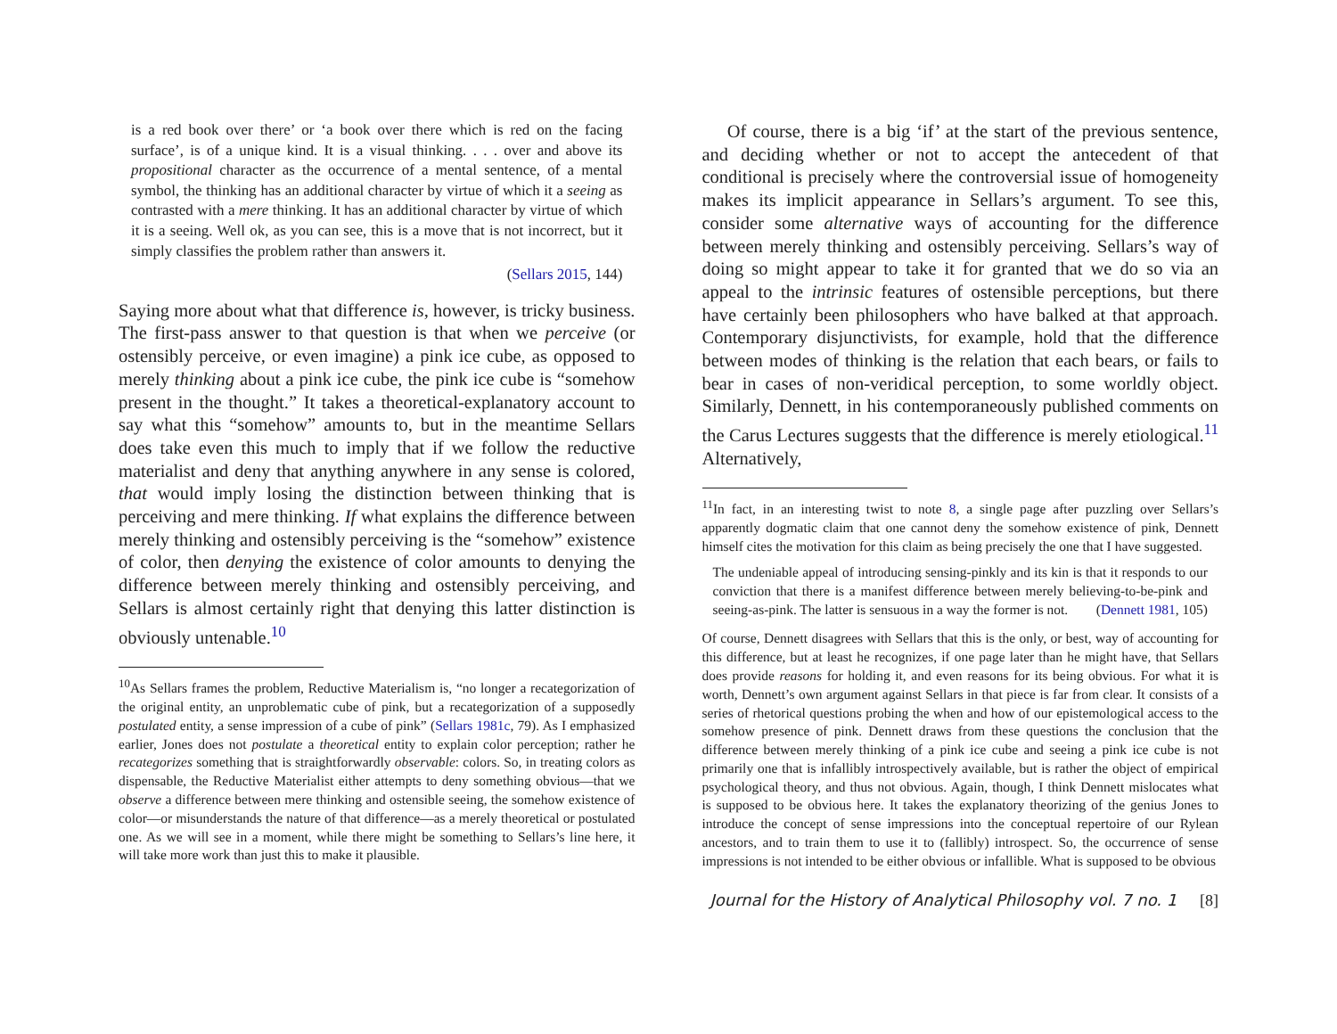is a red book over there’ or ‘a book over there which is red on the facing surface’, is of a unique kind. It is a visual thinking. . . . over and above its propositional character as the occurrence of a mental sentence, of a mental symbol, the thinking has an additional character by virtue of which it a seeing as contrasted with a mere thinking. It has an additional character by virtue of which it is a seeing. Well ok, as you can see, this is a move that is not incorrect, but it simply classifies the problem rather than answers it.
(Sellars 2015, 144)
Saying more about what that difference is, however, is tricky business. The first-pass answer to that question is that when we perceive (or ostensibly perceive, or even imagine) a pink ice cube, as opposed to merely thinking about a pink ice cube, the pink ice cube is “somehow present in the thought.” It takes a theoretical-explanatory account to say what this “somehow” amounts to, but in the meantime Sellars does take even this much to imply that if we follow the reductive materialist and deny that anything anywhere in any sense is colored, that would imply losing the distinction between thinking that is perceiving and mere thinking. If what explains the difference between merely thinking and ostensibly perceiving is the “somehow” existence of color, then denying the existence of color amounts to denying the difference between merely thinking and ostensibly perceiving, and Sellars is almost certainly right that denying this latter distinction is obviously untenable.<sup>10</sup>
<sup>10</sup> As Sellars frames the problem, Reductive Materialism is, “no longer a recategorization of the original entity, an unproblematic cube of pink, but a recategorization of a supposedly postulated entity, a sense impression of a cube of pink” (Sellars 1981c, 79). As I emphasized earlier, Jones does not postulate a theoretical entity to explain color perception; rather he recategorizes something that is straightforwardly observable: colors. So, in treating colors as dispensable, the Reductive Materialist either attempts to deny something obvious—that we observe a difference between mere thinking and ostensible seeing, the somehow existence of color—or misunderstands the nature of that difference—as a merely theoretical or postulated one. As we will see in a moment, while there might be something to Sellars’s line here, it will take more work than just this to make it plausible.
Of course, there is a big ‘if’ at the start of the previous sentence, and deciding whether or not to accept the antecedent of that conditional is precisely where the controversial issue of homogeneity makes its implicit appearance in Sellars’s argument. To see this, consider some alternative ways of accounting for the difference between merely thinking and ostensibly perceiving. Sellars’s way of doing so might appear to take it for granted that we do so via an appeal to the intrinsic features of ostensible perceptions, but there have certainly been philosophers who have balked at that approach. Contemporary disjunctivists, for example, hold that the difference between modes of thinking is the relation that each bears, or fails to bear in cases of non-veridical perception, to some worldly object. Similarly, Dennett, in his contemporaneously published comments on the Carus Lectures suggests that the difference is merely etiological.<sup>11</sup> Alternatively,
<sup>11</sup> In fact, in an interesting twist to note 8, a single page after puzzling over Sellars’s apparently dogmatic claim that one cannot deny the somehow existence of pink, Dennett himself cites the motivation for this claim as being precisely the one that I have suggested.
The undeniable appeal of introducing sensing-pinkly and its kin is that it responds to our conviction that there is a manifest difference between merely believing-to-be-pink and seeing-as-pink. The latter is sensuous in a way the former is not. (Dennett 1981, 105)
Of course, Dennett disagrees with Sellars that this is the only, or best, way of accounting for this difference, but at least he recognizes, if one page later than he might have, that Sellars does provide reasons for holding it, and even reasons for its being obvious. For what it is worth, Dennett’s own argument against Sellars in that piece is far from clear. It consists of a series of rhetorical questions probing the when and how of our epistemological access to the somehow presence of pink. Dennett draws from these questions the conclusion that the difference between merely thinking of a pink ice cube and seeing a pink ice cube is not primarily one that is infallibly introspectively available, but is rather the object of empirical psychological theory, and thus not obvious. Again, though, I think Dennett mislocates what is supposed to be obvious here. It takes the explanatory theorizing of the genius Jones to introduce the concept of sense impressions into the conceptual repertoire of our Rylean ancestors, and to train them to use it to (fallibly) introspect. So, the occurrence of sense impressions is not intended to be either obvious or infallible. What is supposed to be obvious
Journal for the History of Analytical Philosophy vol. 7 no. 1 [8]